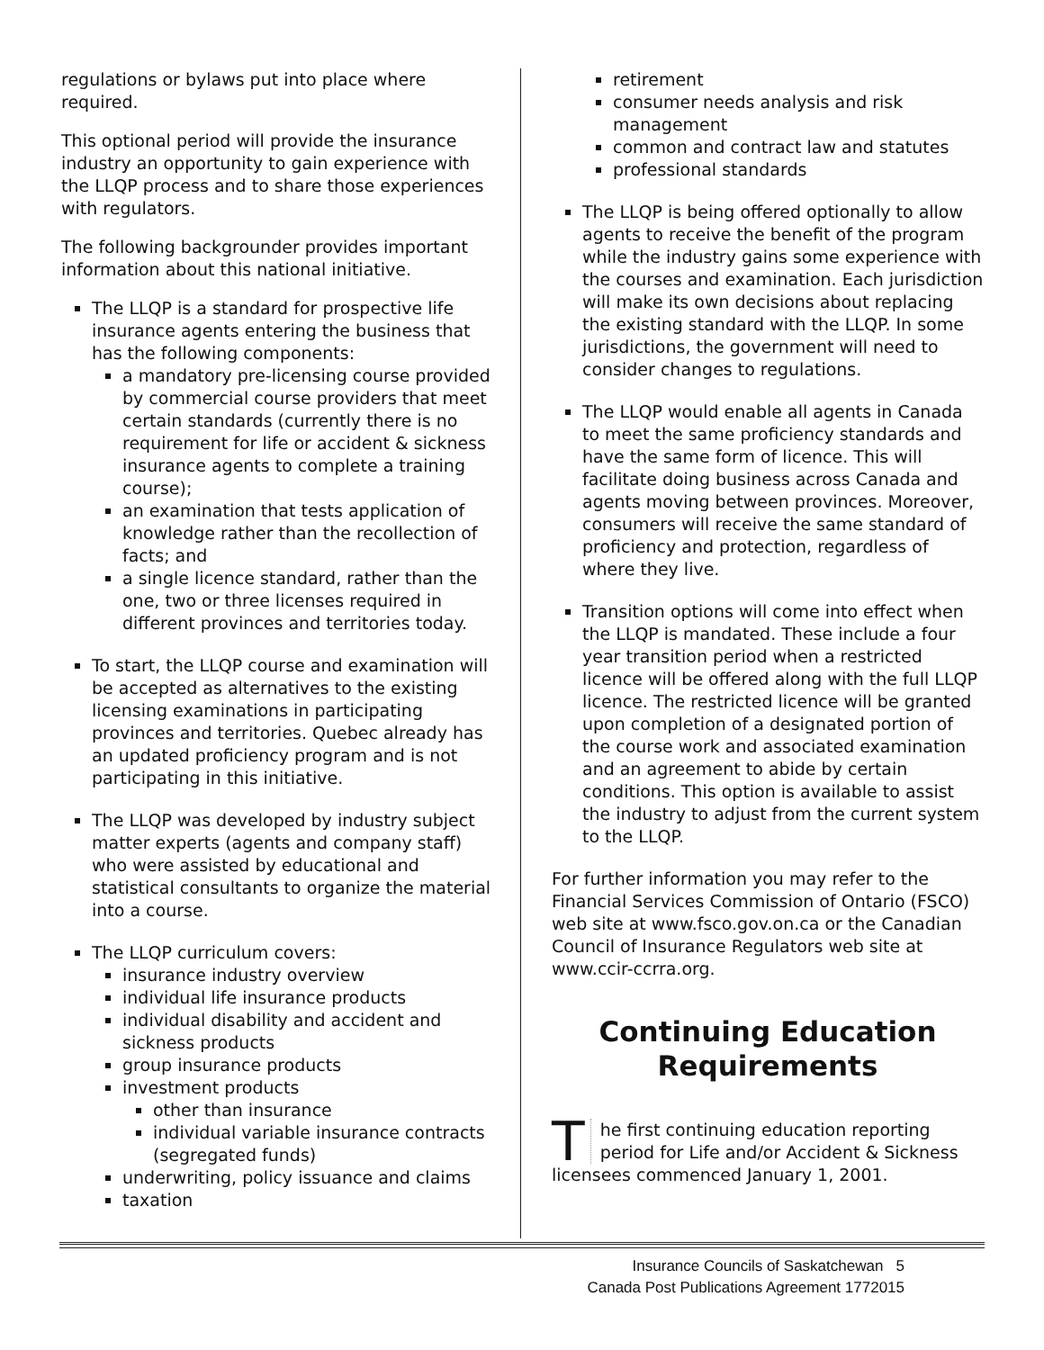regulations or bylaws put into place where required.
This optional period will provide the insurance industry an opportunity to gain experience with the LLQP process and to share those experiences with regulators.
The following backgrounder provides important information about this national initiative.
The LLQP is a standard for prospective life insurance agents entering the business that has the following components:
a mandatory pre-licensing course provided by commercial course providers that meet certain standards (currently there is no requirement for life or accident & sickness insurance agents to complete a training course);
an examination that tests application of knowledge rather than the recollection of facts; and
a single licence standard, rather than the one, two or three licenses required in different provinces and territories today.
To start, the LLQP course and examination will be accepted as alternatives to the existing licensing examinations in participating provinces and territories. Quebec already has an updated proficiency program and is not participating in this initiative.
The LLQP was developed by industry subject matter experts (agents and company staff) who were assisted by educational and statistical consultants to organize the material into a course.
The LLQP curriculum covers:
insurance industry overview
individual life insurance products
individual disability and accident and sickness products
group insurance products
investment products
other than insurance
individual variable insurance contracts (segregated funds)
underwriting, policy issuance and claims
taxation
retirement
consumer needs analysis and risk management
common and contract law and statutes
professional standards
The LLQP is being offered optionally to allow agents to receive the benefit of the program while the industry gains some experience with the courses and examination. Each jurisdiction will make its own decisions about replacing the existing standard with the LLQP. In some jurisdictions, the government will need to consider changes to regulations.
The LLQP would enable all agents in Canada to meet the same proficiency standards and have the same form of licence. This will facilitate doing business across Canada and agents moving between provinces. Moreover, consumers will receive the same standard of proficiency and protection, regardless of where they live.
Transition options will come into effect when the LLQP is mandated. These include a four year transition period when a restricted licence will be offered along with the full LLQP licence. The restricted licence will be granted upon completion of a designated portion of the course work and associated examination and an agreement to abide by certain conditions. This option is available to assist the industry to adjust from the current system to the LLQP.
For further information you may refer to the Financial Services Commission of Ontario (FSCO) web site at www.fsco.gov.on.ca or the Canadian Council of Insurance Regulators web site at www.ccir-ccrra.org.
Continuing Education Requirements
The first continuing education reporting period for Life and/or Accident & Sickness licensees commenced January 1, 2001.
Insurance Councils of Saskatchewan 5
Canada Post Publications Agreement 1772015